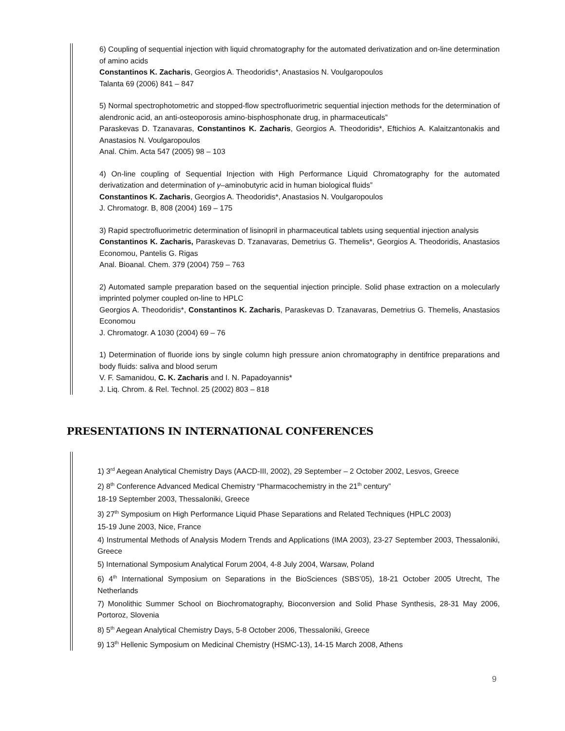6) Coupling of sequential injection with liquid chromatography for the automated derivatization and on-line determination of amino acids
Constantinos K. Zacharis, Georgios A. Theodoridis*, Anastasios N. Voulgaropoulos
Talanta 69 (2006) 841 – 847
5) Normal spectrophotometric and stopped-flow spectrofluorimetric sequential injection methods for the determination of alendronic acid, an anti-osteoporosis amino-bisphosphonate drug, in pharmaceuticals”
Paraskevas D. Tzanavaras, Constantinos K. Zacharis, Georgios A. Theodoridis*, Eftichios A. Kalaitzantonakis and Anastasios N. Voulgaropoulos
Anal. Chim. Acta 547 (2005) 98 – 103
4) On-line coupling of Sequential Injection with High Performance Liquid Chromatography for the automated derivatization and determination of γ–aminobutyric acid in human biological fluids”
Constantinos K. Zacharis, Georgios A. Theodoridis*, Anastasios N. Voulgaropoulos
J. Chromatogr. B, 808 (2004) 169 – 175
3) Rapid spectrofluorimetric determination of lisinopril in pharmaceutical tablets using sequential injection analysis
Constantinos K. Zacharis, Paraskevas D. Tzanavaras, Demetrius G. Themelis*, Georgios A. Theodoridis, Anastasios Economou, Pantelis G. Rigas
Anal. Bioanal. Chem. 379 (2004) 759 – 763
2) Automated sample preparation based on the sequential injection principle. Solid phase extraction on a molecularly imprinted polymer coupled on-line to HPLC
Georgios A. Theodoridis*, Constantinos K. Zacharis, Paraskevas D. Tzanavaras, Demetrius G. Themelis, Anastasios Economou
J. Chromatogr. A 1030 (2004) 69 – 76
1) Determination of fluoride ions by single column high pressure anion chromatography in dentifrice preparations and body fluids: saliva and blood serum
V. F. Samanidou, C. K. Zacharis and I. N. Papadoyannis*
J. Liq. Chrom. & Rel. Technol. 25 (2002) 803 – 818
PRESENTATIONS IN INTERNATIONAL CONFERENCES
1) 3<sup>rd</sup> Aegean Analytical Chemistry Days (AACD-III, 2002), 29 September – 2 October 2002, Lesvos, Greece
2) 8<sup>th</sup> Conference Advanced Medical Chemistry “Pharmacochemistry in the 21<sup>th</sup> century”
18-19 September 2003, Thessaloniki, Greece
3) 27<sup>th</sup> Symposium on High Performance Liquid Phase Separations and Related Techniques (HPLC 2003)
15-19 June 2003, Nice, France
4) Instrumental Methods of Analysis Modern Trends and Applications (IMA 2003), 23-27 September 2003, Thessaloniki, Greece
5) International Symposium Analytical Forum 2004, 4-8 July 2004, Warsaw, Poland
6) 4<sup>th</sup> International Symposium on Separations in the BioSciences (SBS’05), 18-21 October 2005 Utrecht, The Netherlands
7) Monolithic Summer School on Biochromatography, Bioconversion and Solid Phase Synthesis, 28-31 May 2006, Portoroz, Slovenia
8) 5<sup>th</sup> Aegean Analytical Chemistry Days, 5-8 October 2006, Thessaloniki, Greece
9) 13<sup>th</sup> Hellenic Symposium on Medicinal Chemistry (HSMC-13), 14-15 March 2008, Athens
9